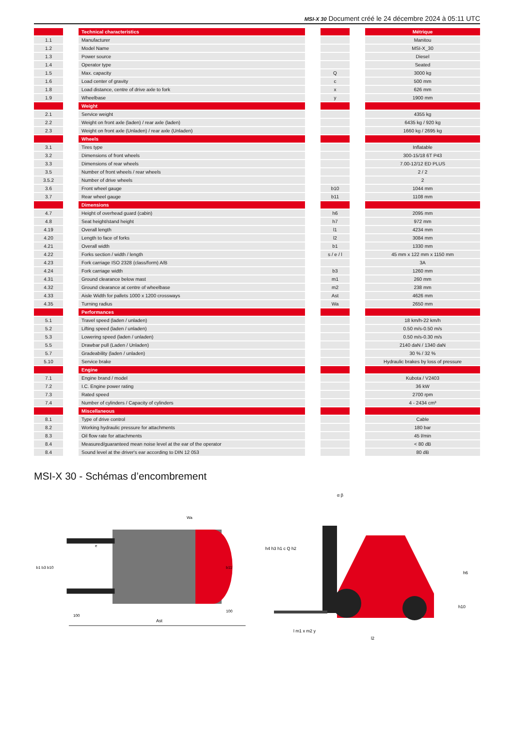MSI-X 30 Document créé le 24 décembre 2024 à 05:11 UTC
| | | Technical characteristics | | | | Métrique |
| --- | --- | --- | --- | --- | --- | --- |
| 1.1 | | Manufacturer | | | | Manitou |
| 1.2 | | Model Name | | | | MSI-X_30 |
| 1.3 | | Power source | | | | Diesel |
| 1.4 | | Operator type | | | | Seated |
| 1.5 | | Max. capacity | | Q | | 3000 kg |
| 1.6 | | Load center of gravity | | c | | 500 mm |
| 1.8 | | Load distance, centre of drive axle to fork | | x | | 626 mm |
| 1.9 | | Wheelbase | | y | | 1900 mm |
| | | Weight | | | | |
| 2.1 | | Service weight | | | | 4355 kg |
| 2.2 | | Weight on front axle (laden) / rear axle (laden) | | | | 6435 kg / 920 kg |
| 2.3 | | Weight on front axle (Unladen) / rear axle (Unladen) | | | | 1660 kg / 2695 kg |
| | | Wheels | | | | |
| 3.1 | | Tires type | | | | Inflatable |
| 3.2 | | Dimensions of front wheels | | | | 300-15/18 6T P43 |
| 3.3 | | Dimensions of rear wheels | | | | 7.00-12/12 ED PLUS |
| 3.5 | | Number of front wheels / rear wheels | | | | 2 / 2 |
| 3.5.2 | | Number of drive wheels | | | | 2 |
| 3.6 | | Front wheel gauge | | b10 | | 1044 mm |
| 3.7 | | Rear wheel gauge | | b11 | | 1108 mm |
| | | Dimensions | | | | |
| 4.7 | | Height of overhead guard (cabin) | | h6 | | 2095 mm |
| 4.8 | | Seat height/stand height | | h7 | | 972 mm |
| 4.19 | | Overall length | | l1 | | 4234 mm |
| 4.20 | | Length to face of forks | | l2 | | 3084 mm |
| 4.21 | | Overall width | | b1 | | 1330 mm |
| 4.22 | | Forks section / width / length | | s / e / l | | 45 mm x 122 mm x 1150 mm |
| 4.23 | | Fork carriage ISO 2328 (class/form) A/B | | | | 3A |
| 4.24 | | Fork carriage width | | b3 | | 1260 mm |
| 4.31 | | Ground clearance below mast | | m1 | | 260 mm |
| 4.32 | | Ground clearance at centre of wheelbase | | m2 | | 238 mm |
| 4.33 | | Aisle Width for pallets 1000 x 1200 crossways | | Ast | | 4626 mm |
| 4.35 | | Turning radius | | Wa | | 2650 mm |
| | | Performances | | | | |
| 5.1 | | Travel speed (laden / unladen) | | | | 18 km/h-22 km/h |
| 5.2 | | Lifting speed (laden / unladen) | | | | 0.50 m/s-0.50 m/s |
| 5.3 | | Lowering speed (laden / unladen) | | | | 0.50 m/s-0.30 m/s |
| 5.5 | | Drawbar pull (Laden / Unladen) | | | | 2140 daN / 1340 daN |
| 5.7 | | Gradeability (laden / unladen) | | | | 30 % / 32 % |
| 5.10 | | Service brake | | | | Hydraulic brakes by loss of pressure |
| | | Engine | | | | |
| 7.1 | | Engine brand / model | | | | Kubota / V2403 |
| 7.2 | | I.C. Engine power rating | | | | 36 kW |
| 7.3 | | Rated speed | | | | 2700 rpm |
| 7.4 | | Number of cylinders / Capacity of cylinders | | | | 4 - 2434 cm³ |
| | | Miscellaneous | | | | |
| 8.1 | | Type of drive control | | | | Cable |
| 8.2 | | Working hydraulic pressure for attachments | | | | 180 bar |
| 8.3 | | Oil flow rate for attachments | | | | 45 l/min |
| 8.4 | | Measured/guaranteed mean noise level at the ear of the operator | | | | < 80 dB |
| 8.4 | | Sound level at the driver's ear according to DIN 12 053 | | | | 80 dB |
MSI-X 30 - Schémas d’encombrement
Ast
b1 b3 b10
b11
Wa
e
100
100
h4 h3 h1 c Q h2
h6
h10
l m1 x m2 y
l2
α β